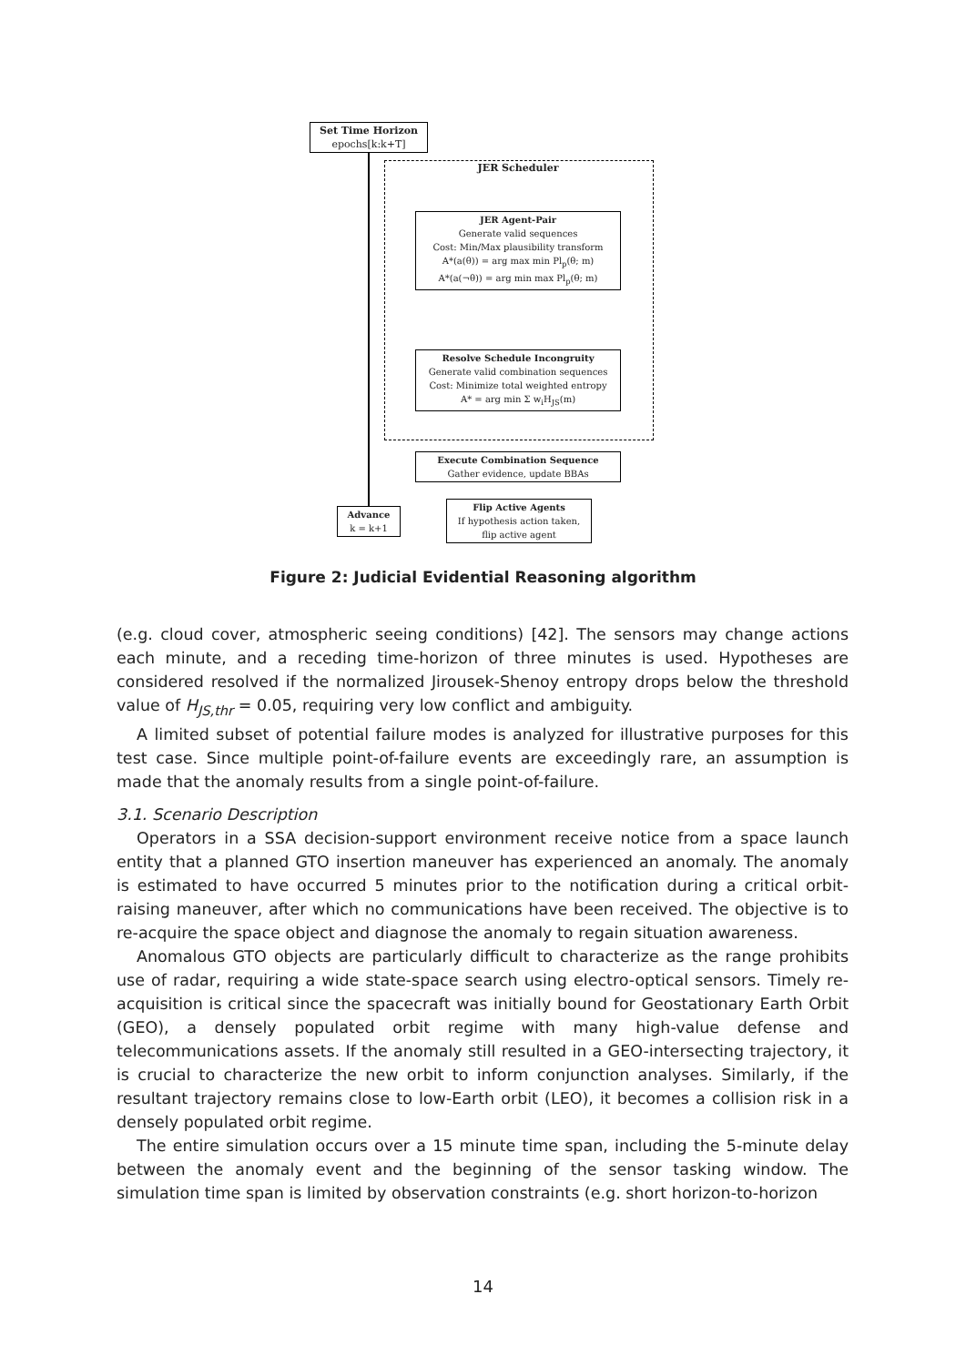Set Time Horizon
epochs[k:k+T]
JER Scheduler
JER Agent-Pair
Generate valid sequences
Cost: Min/Max plausibility transform
A*(a(θ)) = arg max min Pl<sub>p</sub>(θ; m)
A*(a(¬θ)) = arg min max Pl<sub>p</sub>(θ; m)
Resolve Schedule Incongruity
Generate valid combination sequences
Cost: Minimize total weighted entropy
A* = arg min Σ w<sub>i</sub>H<sub>JS</sub>(m)
Execute Combination Sequence
Gather evidence, update BBAs
Flip Active Agents
If hypothesis action taken,
flip active agent
Advance
k = k+1
Figure 2: Judicial Evidential Reasoning algorithm
(e.g. cloud cover, atmospheric seeing conditions) [42]. The sensors may change actions each minute, and a receding time-horizon of three minutes is used. Hypotheses are considered resolved if the normalized Jirousek-Shenoy entropy drops below the threshold value of H<sub>JS,thr</sub> = 0.05, requiring very low conflict and ambiguity.
A limited subset of potential failure modes is analyzed for illustrative purposes for this test case. Since multiple point-of-failure events are exceedingly rare, an assumption is made that the anomaly results from a single point-of-failure.
3.1. Scenario Description
Operators in a SSA decision-support environment receive notice from a space launch entity that a planned GTO insertion maneuver has experienced an anomaly. The anomaly is estimated to have occurred 5 minutes prior to the notification during a critical orbit-raising maneuver, after which no communications have been received. The objective is to re-acquire the space object and diagnose the anomaly to regain situation awareness.
Anomalous GTO objects are particularly difficult to characterize as the range prohibits use of radar, requiring a wide state-space search using electro-optical sensors. Timely re-acquisition is critical since the spacecraft was initially bound for Geostationary Earth Orbit (GEO), a densely populated orbit regime with many high-value defense and telecommunications assets. If the anomaly still resulted in a GEO-intersecting trajectory, it is crucial to characterize the new orbit to inform conjunction analyses. Similarly, if the resultant trajectory remains close to low-Earth orbit (LEO), it becomes a collision risk in a densely populated orbit regime.
The entire simulation occurs over a 15 minute time span, including the 5-minute delay between the anomaly event and the beginning of the sensor tasking window. The simulation time span is limited by observation constraints (e.g. short horizon-to-horizon
14